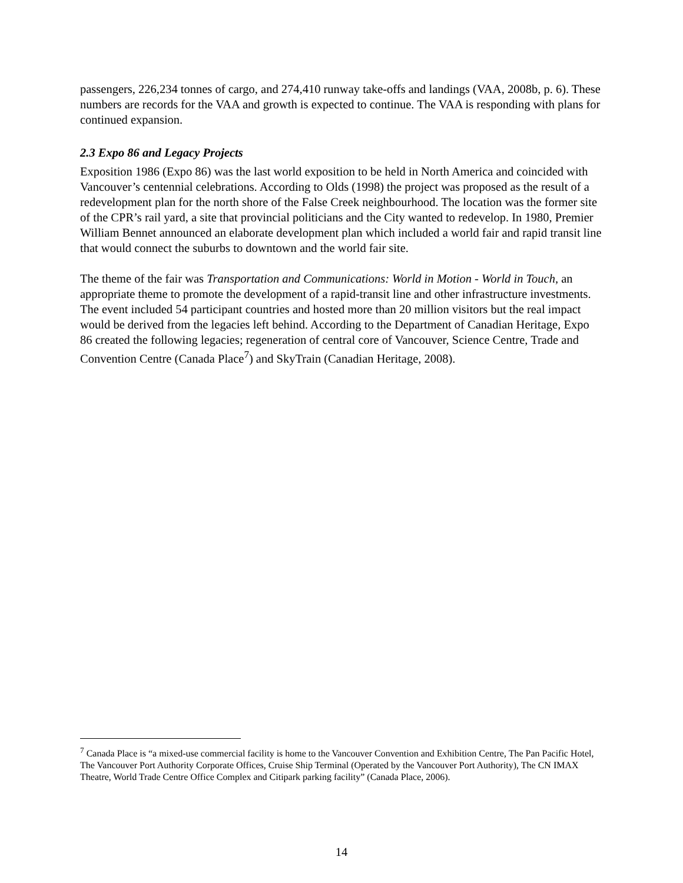passengers, 226,234 tonnes of cargo, and 274,410 runway take-offs and landings (VAA, 2008b, p. 6). These numbers are records for the VAA and growth is expected to continue. The VAA is responding with plans for continued expansion.
2.3 Expo 86 and Legacy Projects
Exposition 1986 (Expo 86) was the last world exposition to be held in North America and coincided with Vancouver’s centennial celebrations. According to Olds (1998) the project was proposed as the result of a redevelopment plan for the north shore of the False Creek neighbourhood. The location was the former site of the CPR’s rail yard, a site that provincial politicians and the City wanted to redevelop. In 1980, Premier William Bennet announced an elaborate development plan which included a world fair and rapid transit line that would connect the suburbs to downtown and the world fair site.
The theme of the fair was Transportation and Communications: World in Motion - World in Touch, an appropriate theme to promote the development of a rapid-transit line and other infrastructure investments. The event included 54 participant countries and hosted more than 20 million visitors but the real impact would be derived from the legacies left behind. According to the Department of Canadian Heritage, Expo 86 created the following legacies; regeneration of central core of Vancouver, Science Centre, Trade and Convention Centre (Canada Place<sup>7</sup>) and SkyTrain (Canadian Heritage, 2008).
<sup>7</sup> Canada Place is “a mixed-use commercial facility is home to the Vancouver Convention and Exhibition Centre, The Pan Pacific Hotel, The Vancouver Port Authority Corporate Offices, Cruise Ship Terminal (Operated by the Vancouver Port Authority), The CN IMAX Theatre, World Trade Centre Office Complex and Citipark parking facility” (Canada Place, 2006).
14